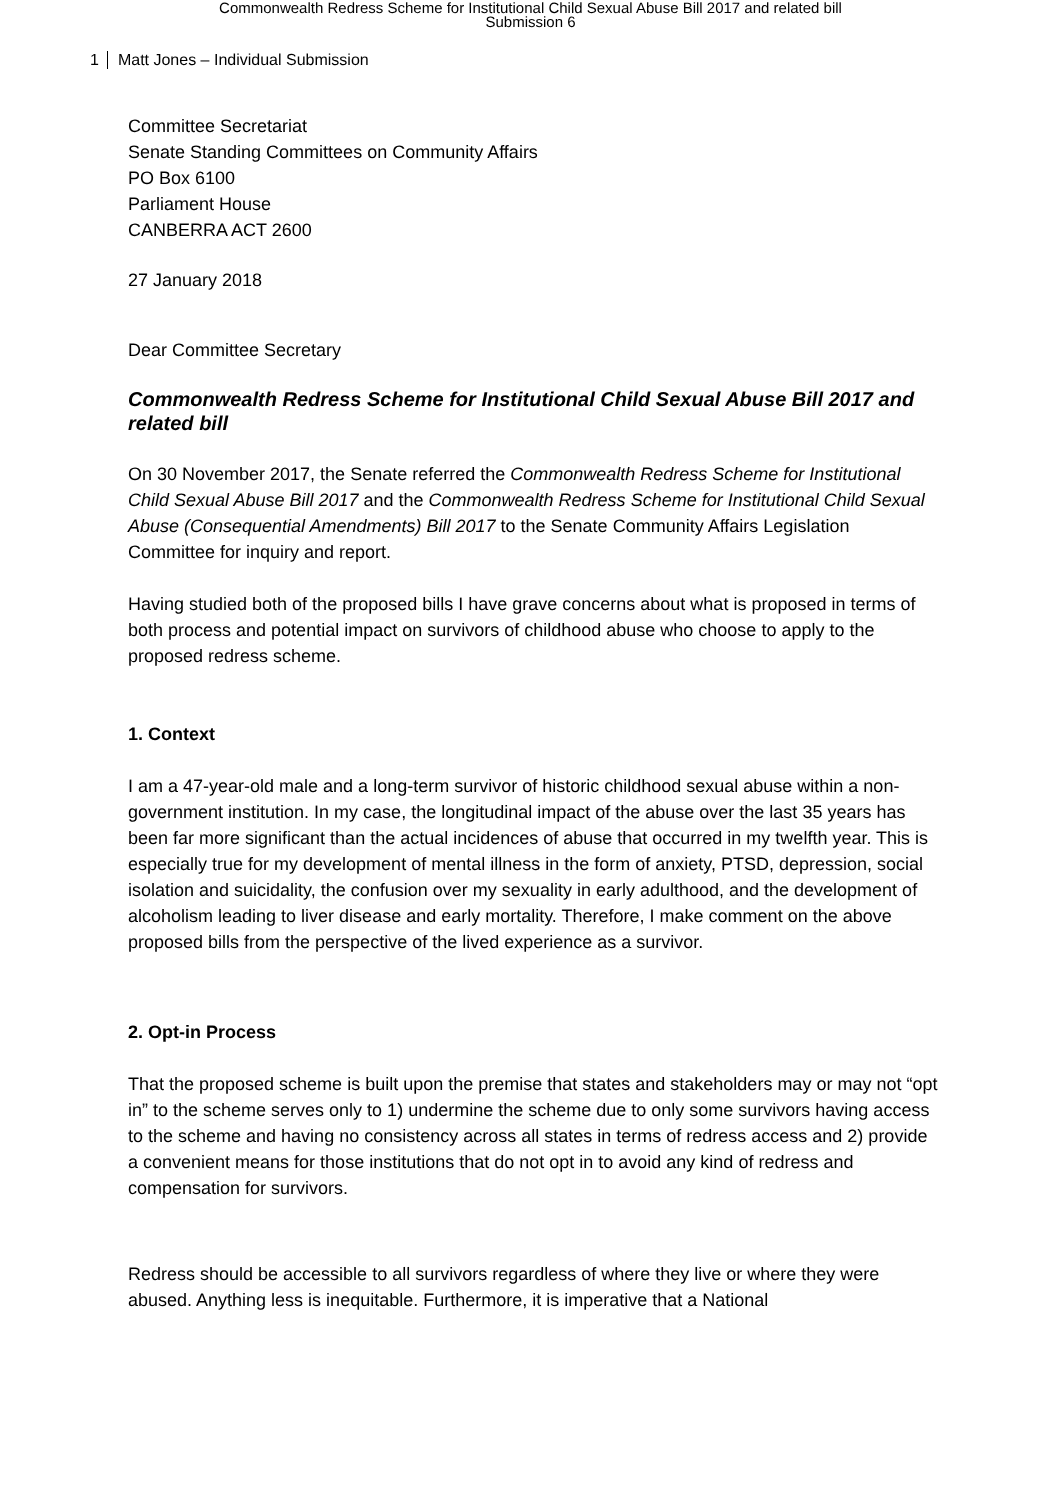Commonwealth Redress Scheme for Institutional Child Sexual Abuse Bill 2017 and related bill
Submission 6
1 Matt Jones – Individual Submission
Committee Secretariat
Senate Standing Committees on Community Affairs
PO Box 6100
Parliament House
CANBERRA ACT 2600
27 January 2018
Dear Committee Secretary
Commonwealth Redress Scheme for Institutional Child Sexual Abuse Bill 2017 and related bill
On 30 November 2017, the Senate referred the Commonwealth Redress Scheme for Institutional Child Sexual Abuse Bill 2017 and the Commonwealth Redress Scheme for Institutional Child Sexual Abuse (Consequential Amendments) Bill 2017 to the Senate Community Affairs Legislation Committee for inquiry and report.
Having studied both of the proposed bills I have grave concerns about what is proposed in terms of both process and potential impact on survivors of childhood abuse who choose to apply to the proposed redress scheme.
1. Context
I am a 47-year-old male and a long-term survivor of historic childhood sexual abuse within a non-government institution. In my case, the longitudinal impact of the abuse over the last 35 years has been far more significant than the actual incidences of abuse that occurred in my twelfth year. This is especially true for my development of mental illness in the form of anxiety, PTSD, depression, social isolation and suicidality, the confusion over my sexuality in early adulthood, and the development of alcoholism leading to liver disease and early mortality. Therefore, I make comment on the above proposed bills from the perspective of the lived experience as a survivor.
2. Opt-in Process
That the proposed scheme is built upon the premise that states and stakeholders may or may not “opt in” to the scheme serves only to 1) undermine the scheme due to only some survivors having access to the scheme and having no consistency across all states in terms of redress access and 2) provide a convenient means for those institutions that do not opt in to avoid any kind of redress and compensation for survivors.
Redress should be accessible to all survivors regardless of where they live or where they were abused. Anything less is inequitable. Furthermore, it is imperative that a National